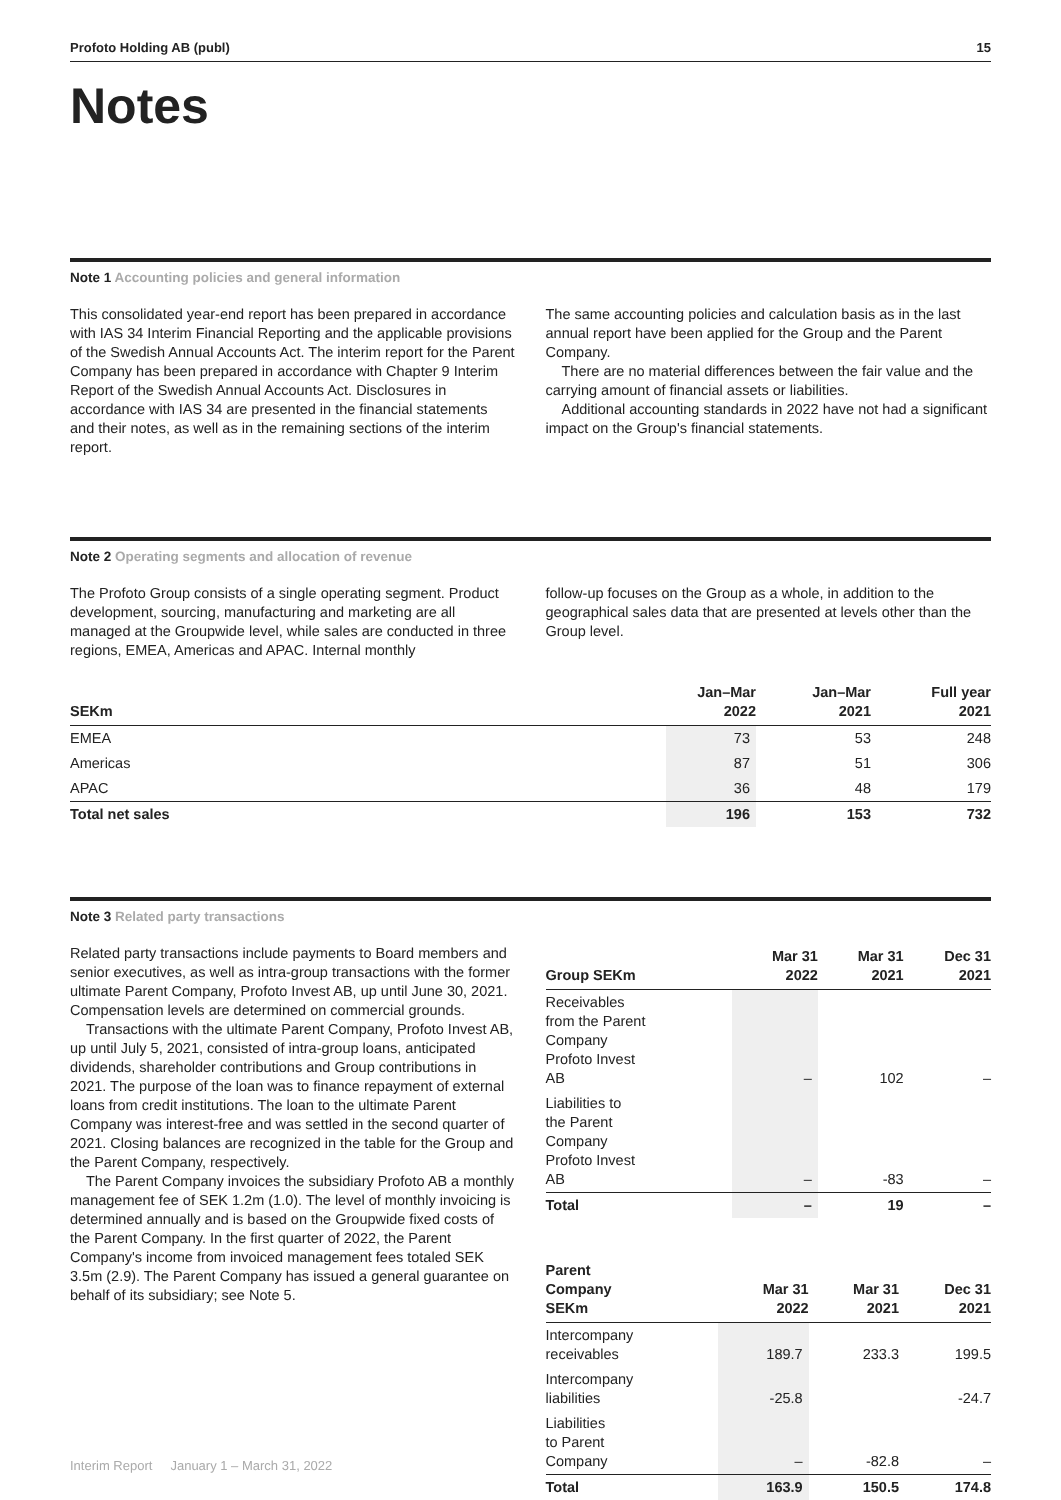Profoto Holding AB (publ) 15
Notes
Note 1 Accounting policies and general information
This consolidated year-end report has been prepared in accordance with IAS 34 Interim Financial Reporting and the applicable provisions of the Swedish Annual Accounts Act. The interim report for the Parent Company has been prepared in accordance with Chapter 9 Interim Report of the Swedish Annual Accounts Act. Disclosures in accordance with IAS 34 are presented in the financial statements and their notes, as well as in the remaining sections of the interim report.
The same accounting policies and calculation basis as in the last annual report have been applied for the Group and the Parent Company.
There are no material differences between the fair value and the carrying amount of financial assets or liabilities.
Additional accounting standards in 2022 have not had a significant impact on the Group's financial statements.
Note 2 Operating segments and allocation of revenue
The Profoto Group consists of a single operating segment. Product development, sourcing, manufacturing and marketing are all managed at the Groupwide level, while sales are conducted in three regions, EMEA, Americas and APAC. Internal monthly
follow-up focuses on the Group as a whole, in addition to the geographical sales data that are presented at levels other than the Group level.
| SEKm | Jan–Mar 2022 | Jan–Mar 2021 | Full year 2021 |
| --- | --- | --- | --- |
| EMEA | 73 | 53 | 248 |
| Americas | 87 | 51 | 306 |
| APAC | 36 | 48 | 179 |
| Total net sales | 196 | 153 | 732 |
Note 3 Related party transactions
Related party transactions include payments to Board members and senior executives, as well as intra-group transactions with the former ultimate Parent Company, Profoto Invest AB, up until June 30, 2021. Compensation levels are determined on commercial grounds.
Transactions with the ultimate Parent Company, Profoto Invest AB, up until July 5, 2021, consisted of intra-group loans, anticipated dividends, shareholder contributions and Group contributions in 2021. The purpose of the loan was to finance repayment of external loans from credit institutions. The loan to the ultimate Parent Company was interest-free and was settled in the second quarter of 2021. Closing balances are recognized in the table for the Group and the Parent Company, respectively.
The Parent Company invoices the subsidiary Profoto AB a monthly management fee of SEK 1.2m (1.0). The level of monthly invoicing is determined annually and is based on the Groupwide fixed costs of the Parent Company. In the first quarter of 2022, the Parent Company's income from invoiced management fees totaled SEK 3.5m (2.9). The Parent Company has issued a general guarantee on behalf of its subsidiary; see Note 5.
| Group SEKm | Mar 31 2022 | Mar 31 2021 | Dec 31 2021 |
| --- | --- | --- | --- |
| Receivables from the Parent Company Profoto Invest AB | – | 102 | – |
| Liabilities to the Parent Company Profoto Invest AB | – | -83 | – |
| Total | – | 19 | – |
| Parent Company SEKm | Mar 31 2022 | Mar 31 2021 | Dec 31 2021 |
| --- | --- | --- | --- |
| Intercompany receivables | 189.7 | 233.3 | 199.5 |
| Intercompany liabilities | -25.8 | | -24.7 |
| Liabilities to Parent Company | – | -82.8 | – |
| Total | 163.9 | 150.5 | 174.8 |
Interim Report January 1 – March 31, 2022